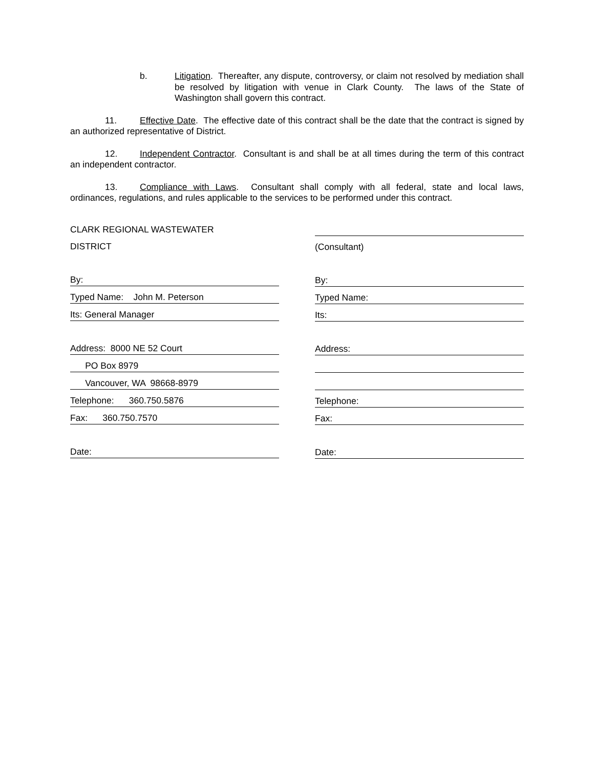b. Litigation. Thereafter, any dispute, controversy, or claim not resolved by mediation shall be resolved by litigation with venue in Clark County. The laws of the State of Washington shall govern this contract.
11. Effective Date. The effective date of this contract shall be the date that the contract is signed by an authorized representative of District.
12. Independent Contractor. Consultant is and shall be at all times during the term of this contract an independent contractor.
13. Compliance with Laws. Consultant shall comply with all federal, state and local laws, ordinances, regulations, and rules applicable to the services to be performed under this contract.
CLARK REGIONAL WASTEWATER
DISTRICT
By:
Typed Name: John M. Peterson
Its: General Manager
Address: 8000 NE 52 Court
PO Box 8979
Vancouver, WA 98668-8979
Telephone: 360.750.5876
Fax: 360.750.7570
Date:
(Consultant)
By:
Typed Name:
Its:
Address:
Telephone:
Fax:
Date: